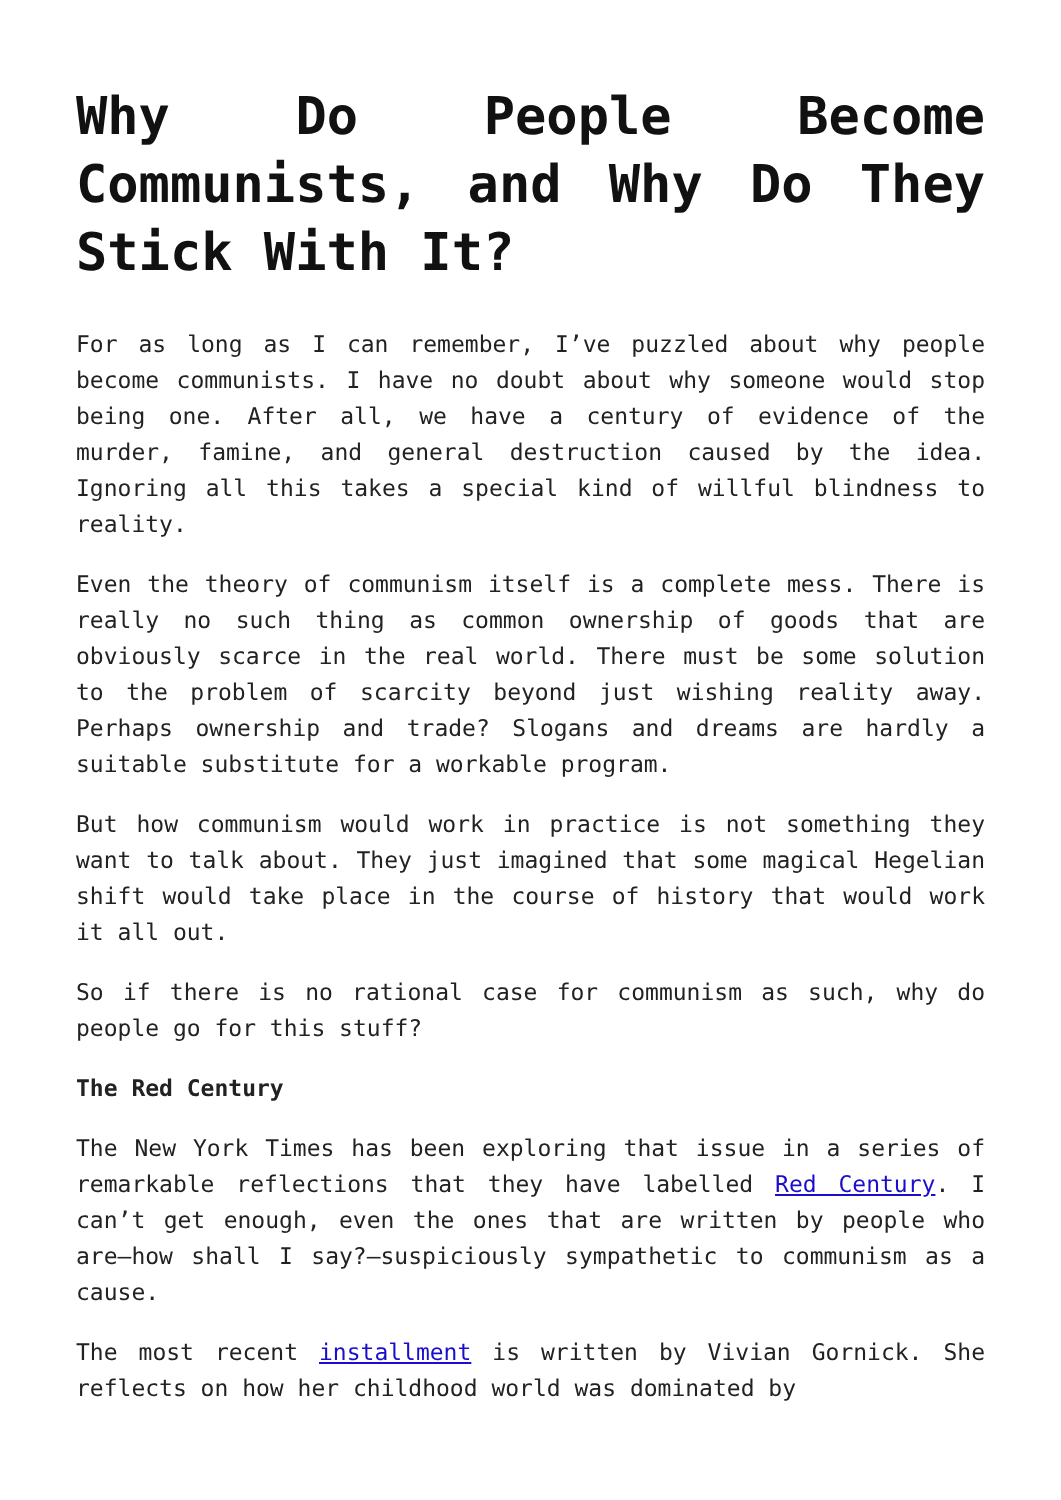Why Do People Become Communists, and Why Do They Stick With It?
For as long as I can remember, I’ve puzzled about why people become communists. I have no doubt about why someone would stop being one. After all, we have a century of evidence of the murder, famine, and general destruction caused by the idea. Ignoring all this takes a special kind of willful blindness to reality.
Even the theory of communism itself is a complete mess. There is really no such thing as common ownership of goods that are obviously scarce in the real world. There must be some solution to the problem of scarcity beyond just wishing reality away. Perhaps ownership and trade? Slogans and dreams are hardly a suitable substitute for a workable program.
But how communism would work in practice is not something they want to talk about. They just imagined that some magical Hegelian shift would take place in the course of history that would work it all out.
So if there is no rational case for communism as such, why do people go for this stuff?
The Red Century
The New York Times has been exploring that issue in a series of remarkable reflections that they have labelled Red Century. I can’t get enough, even the ones that are written by people who are—how shall I say?—suspiciously sympathetic to communism as a cause.
The most recent installment is written by Vivian Gornick. She reflects on how her childhood world was dominated by